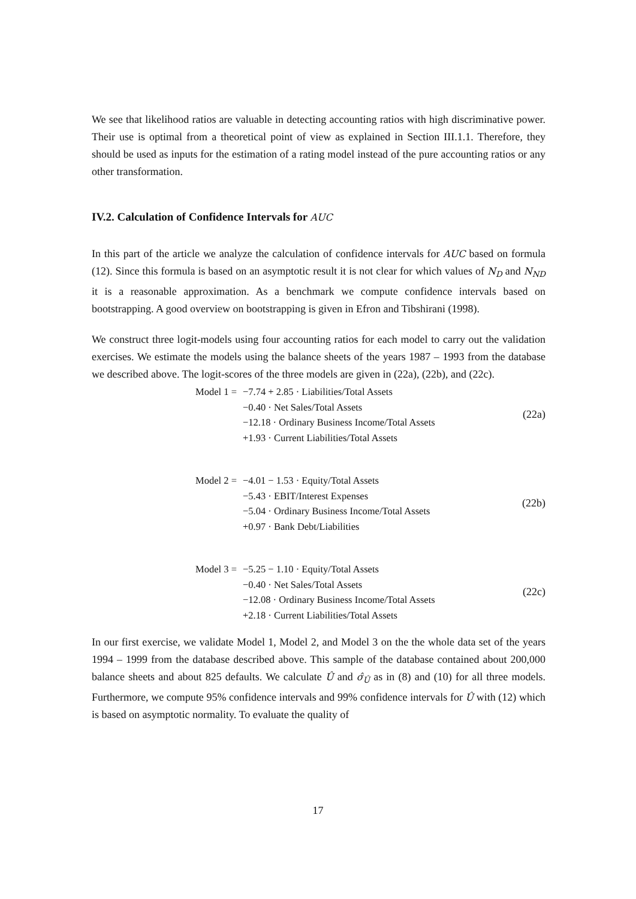We see that likelihood ratios are valuable in detecting accounting ratios with high discriminative power. Their use is optimal from a theoretical point of view as explained in Section III.1.1. Therefore, they should be used as inputs for the estimation of a rating model instead of the pure accounting ratios or any other transformation.
IV.2. Calculation of Confidence Intervals for AUC
In this part of the article we analyze the calculation of confidence intervals for AUC based on formula (12). Since this formula is based on an asymptotic result it is not clear for which values of N<sub>D</sub> and N<sub>ND</sub> it is a reasonable approximation. As a benchmark we compute confidence intervals based on bootstrapping. A good overview on bootstrapping is given in Efron and Tibshirani (1998).
We construct three logit-models using four accounting ratios for each model to carry out the validation exercises. We estimate the models using the balance sheets of the years 1987 – 1993 from the database we described above. The logit-scores of the three models are given in (22a), (22b), and (22c).
Model 1 =
−7.74 + 2.85 · Liabilities/Total Assets
−0.40 · Net Sales/Total Assets
−12.18 · Ordinary Business Income/Total Assets
+1.93 · Current Liabilities/Total Assets
(22a)
Model 2 =
−4.01 − 1.53 · Equity/Total Assets
−5.43 · EBIT/Interest Expenses
−5.04 · Ordinary Business Income/Total Assets
+0.97 · Bank Debt/Liabilities
(22b)
Model 3 =
−5.25 − 1.10 · Equity/Total Assets
−0.40 · Net Sales/Total Assets
−12.08 · Ordinary Business Income/Total Assets
+2.18 · Current Liabilities/Total Assets
(22c)
In our first exercise, we validate Model 1, Model 2, and Model 3 on the the whole data set of the years 1994 – 1999 from the database described above. This sample of the database contained about 200,000 balance sheets and about 825 defaults. We calculate Û and σ̂<sub>Û</sub> as in (8) and (10) for all three models. Furthermore, we compute 95% confidence intervals and 99% confidence intervals for Û with (12) which is based on asymptotic normality. To evaluate the quality of
17